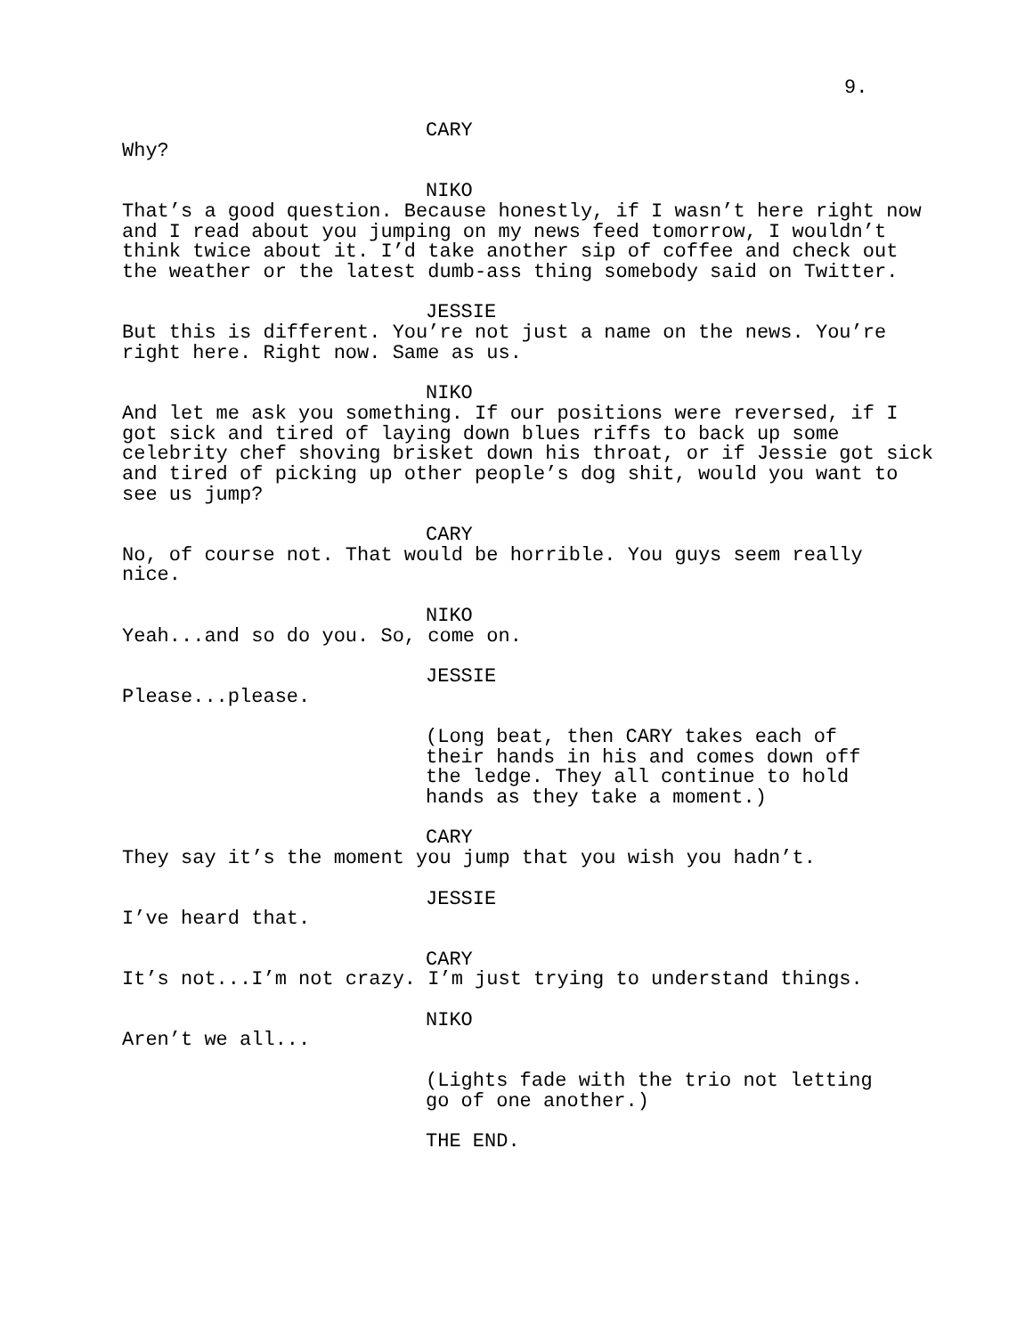9.
CARY
Why?
NIKO
That’s a good question. Because honestly, if I wasn’t here right now
and I read about you jumping on my news feed tomorrow, I wouldn’t
think twice about it. I’d take another sip of coffee and check out
the weather or the latest dumb-ass thing somebody said on Twitter.
JESSIE
But this is different. You’re not just a name on the news. You’re
right here. Right now. Same as us.
NIKO
And let me ask you something. If our positions were reversed, if I
got sick and tired of laying down blues riffs to back up some
celebrity chef shoving brisket down his throat, or if Jessie got sick
and tired of picking up other people’s dog shit, would you want to
see us jump?
CARY
No, of course not. That would be horrible. You guys seem really
nice.
NIKO
Yeah...and so do you. So, come on.
JESSIE
Please...please.
(Long beat, then CARY takes each of
their hands in his and comes down off
the ledge. They all continue to hold
hands as they take a moment.)
CARY
They say it’s the moment you jump that you wish you hadn’t.
JESSIE
I’ve heard that.
CARY
It’s not...I’m not crazy. I’m just trying to understand things.
NIKO
Aren’t we all...
(Lights fade with the trio not letting
go of one another.)
THE END.